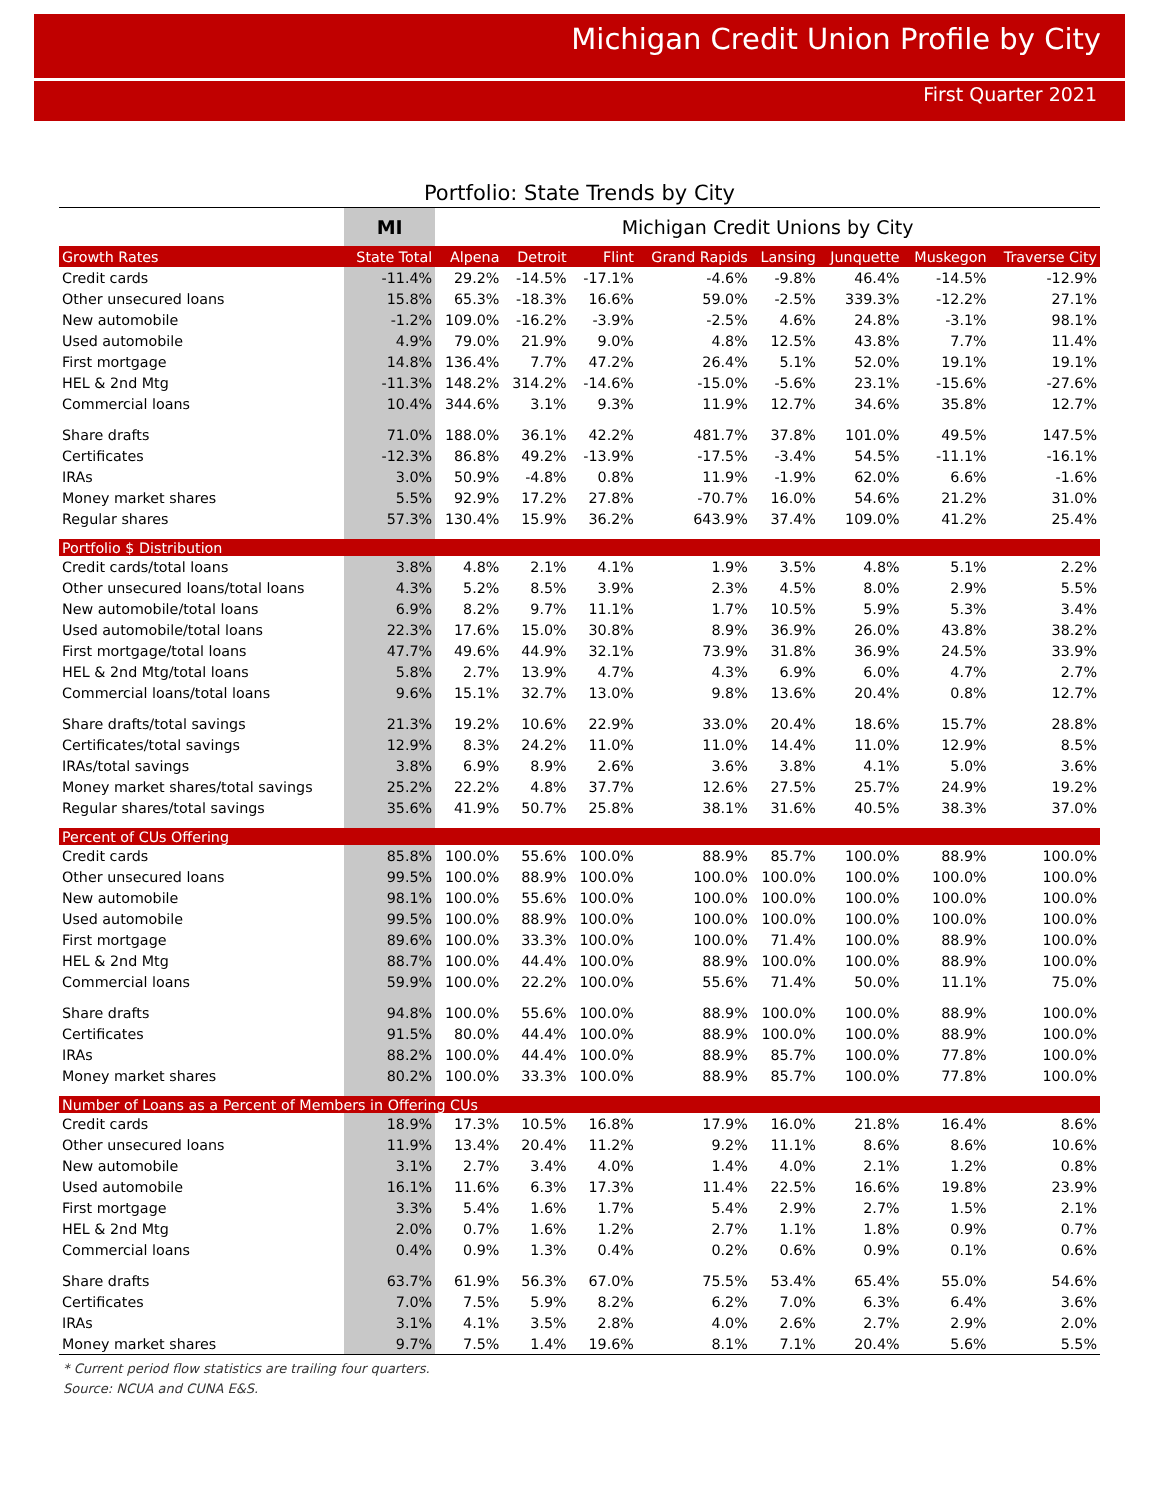Michigan Credit Union Profile by City
First Quarter 2021
Portfolio: State Trends by City
| | MI | Michigan Credit Unions by City | | | | | | | |
| Growth Rates | State Total | Alpena | Detroit | Flint | Grand Rapids | Lansing | Junquette | Muskegon | Traverse City |
| Credit cards | -11.4% | 29.2% | -14.5% | -17.1% | -4.6% | -9.8% | 46.4% | -14.5% | -12.9% |
| Other unsecured loans | 15.8% | 65.3% | -18.3% | 16.6% | 59.0% | -2.5% | 339.3% | -12.2% | 27.1% |
| New automobile | -1.2% | 109.0% | -16.2% | -3.9% | -2.5% | 4.6% | 24.8% | -3.1% | 98.1% |
| Used automobile | 4.9% | 79.0% | 21.9% | 9.0% | 4.8% | 12.5% | 43.8% | 7.7% | 11.4% |
| First mortgage | 14.8% | 136.4% | 7.7% | 47.2% | 26.4% | 5.1% | 52.0% | 19.1% | 19.1% |
| HEL & 2nd Mtg | -11.3% | 148.2% | 314.2% | -14.6% | -15.0% | -5.6% | 23.1% | -15.6% | -27.6% |
| Commercial loans | 10.4% | 344.6% | 3.1% | 9.3% | 11.9% | 12.7% | 34.6% | 35.8% | 12.7% |
| Share drafts | 71.0% | 188.0% | 36.1% | 42.2% | 481.7% | 37.8% | 101.0% | 49.5% | 147.5% |
| Certificates | -12.3% | 86.8% | 49.2% | -13.9% | -17.5% | -3.4% | 54.5% | -11.1% | -16.1% |
| IRAs | 3.0% | 50.9% | -4.8% | 0.8% | 11.9% | -1.9% | 62.0% | 6.6% | -1.6% |
| Money market shares | 5.5% | 92.9% | 17.2% | 27.8% | -70.7% | 16.0% | 54.6% | 21.2% | 31.0% |
| Regular shares | 57.3% | 130.4% | 15.9% | 36.2% | 643.9% | 37.4% | 109.0% | 41.2% | 25.4% |
| Portfolio $ Distribution | | | | | | | | | |
| Credit cards/total loans | 3.8% | 4.8% | 2.1% | 4.1% | 1.9% | 3.5% | 4.8% | 5.1% | 2.2% |
| Other unsecured loans/total loans | 4.3% | 5.2% | 8.5% | 3.9% | 2.3% | 4.5% | 8.0% | 2.9% | 5.5% |
| New automobile/total loans | 6.9% | 8.2% | 9.7% | 11.1% | 1.7% | 10.5% | 5.9% | 5.3% | 3.4% |
| Used automobile/total loans | 22.3% | 17.6% | 15.0% | 30.8% | 8.9% | 36.9% | 26.0% | 43.8% | 38.2% |
| First mortgage/total loans | 47.7% | 49.6% | 44.9% | 32.1% | 73.9% | 31.8% | 36.9% | 24.5% | 33.9% |
| HEL & 2nd Mtg/total loans | 5.8% | 2.7% | 13.9% | 4.7% | 4.3% | 6.9% | 6.0% | 4.7% | 2.7% |
| Commercial loans/total loans | 9.6% | 15.1% | 32.7% | 13.0% | 9.8% | 13.6% | 20.4% | 0.8% | 12.7% |
| Share drafts/total savings | 21.3% | 19.2% | 10.6% | 22.9% | 33.0% | 20.4% | 18.6% | 15.7% | 28.8% |
| Certificates/total savings | 12.9% | 8.3% | 24.2% | 11.0% | 11.0% | 14.4% | 11.0% | 12.9% | 8.5% |
| IRAs/total savings | 3.8% | 6.9% | 8.9% | 2.6% | 3.6% | 3.8% | 4.1% | 5.0% | 3.6% |
| Money market shares/total savings | 25.2% | 22.2% | 4.8% | 37.7% | 12.6% | 27.5% | 25.7% | 24.9% | 19.2% |
| Regular shares/total savings | 35.6% | 41.9% | 50.7% | 25.8% | 38.1% | 31.6% | 40.5% | 38.3% | 37.0% |
| Percent of CUs Offering | | | | | | | | | |
| Credit cards | 85.8% | 100.0% | 55.6% | 100.0% | 88.9% | 85.7% | 100.0% | 88.9% | 100.0% |
| Other unsecured loans | 99.5% | 100.0% | 88.9% | 100.0% | 100.0% | 100.0% | 100.0% | 100.0% | 100.0% |
| New automobile | 98.1% | 100.0% | 55.6% | 100.0% | 100.0% | 100.0% | 100.0% | 100.0% | 100.0% |
| Used automobile | 99.5% | 100.0% | 88.9% | 100.0% | 100.0% | 100.0% | 100.0% | 100.0% | 100.0% |
| First mortgage | 89.6% | 100.0% | 33.3% | 100.0% | 100.0% | 71.4% | 100.0% | 88.9% | 100.0% |
| HEL & 2nd Mtg | 88.7% | 100.0% | 44.4% | 100.0% | 88.9% | 100.0% | 100.0% | 88.9% | 100.0% |
| Commercial loans | 59.9% | 100.0% | 22.2% | 100.0% | 55.6% | 71.4% | 50.0% | 11.1% | 75.0% |
| Share drafts | 94.8% | 100.0% | 55.6% | 100.0% | 88.9% | 100.0% | 100.0% | 88.9% | 100.0% |
| Certificates | 91.5% | 80.0% | 44.4% | 100.0% | 88.9% | 100.0% | 100.0% | 88.9% | 100.0% |
| IRAs | 88.2% | 100.0% | 44.4% | 100.0% | 88.9% | 85.7% | 100.0% | 77.8% | 100.0% |
| Money market shares | 80.2% | 100.0% | 33.3% | 100.0% | 88.9% | 85.7% | 100.0% | 77.8% | 100.0% |
| Number of Loans as a Percent of Members in Offering CUs | | | | | | | | | |
| Credit cards | 18.9% | 17.3% | 10.5% | 16.8% | 17.9% | 16.0% | 21.8% | 16.4% | 8.6% |
| Other unsecured loans | 11.9% | 13.4% | 20.4% | 11.2% | 9.2% | 11.1% | 8.6% | 8.6% | 10.6% |
| New automobile | 3.1% | 2.7% | 3.4% | 4.0% | 1.4% | 4.0% | 2.1% | 1.2% | 0.8% |
| Used automobile | 16.1% | 11.6% | 6.3% | 17.3% | 11.4% | 22.5% | 16.6% | 19.8% | 23.9% |
| First mortgage | 3.3% | 5.4% | 1.6% | 1.7% | 5.4% | 2.9% | 2.7% | 1.5% | 2.1% |
| HEL & 2nd Mtg | 2.0% | 0.7% | 1.6% | 1.2% | 2.7% | 1.1% | 1.8% | 0.9% | 0.7% |
| Commercial loans | 0.4% | 0.9% | 1.3% | 0.4% | 0.2% | 0.6% | 0.9% | 0.1% | 0.6% |
| Share drafts | 63.7% | 61.9% | 56.3% | 67.0% | 75.5% | 53.4% | 65.4% | 55.0% | 54.6% |
| Certificates | 7.0% | 7.5% | 5.9% | 8.2% | 6.2% | 7.0% | 6.3% | 6.4% | 3.6% |
| IRAs | 3.1% | 4.1% | 3.5% | 2.8% | 4.0% | 2.6% | 2.7% | 2.9% | 2.0% |
| Money market shares | 9.7% | 7.5% | 1.4% | 19.6% | 8.1% | 7.1% | 20.4% | 5.6% | 5.5% |
* Current period flow statistics are trailing four quarters.
Source: NCUA and CUNA E&S.